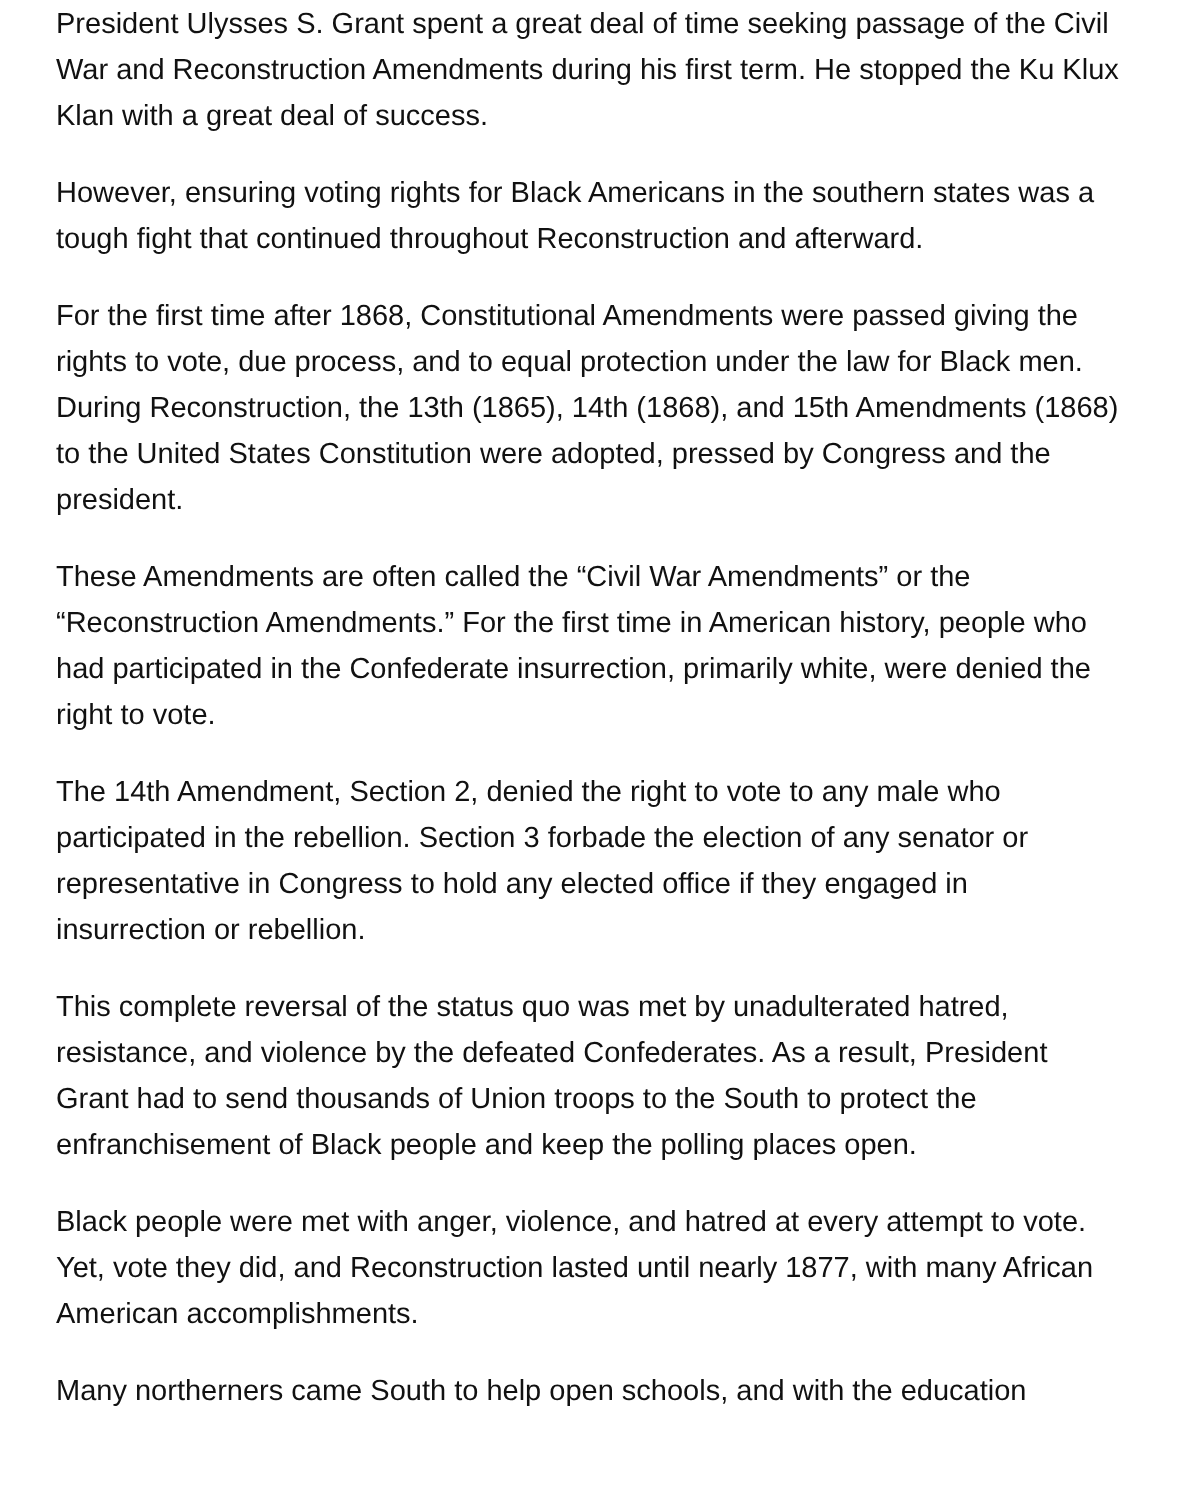President Ulysses S. Grant spent a great deal of time seeking passage of the Civil War and Reconstruction Amendments during his first term. He stopped the Ku Klux Klan with a great deal of success.
However, ensuring voting rights for Black Americans in the southern states was a tough fight that continued throughout Reconstruction and afterward.
For the first time after 1868, Constitutional Amendments were passed giving the rights to vote, due process, and to equal protection under the law for Black men. During Reconstruction, the 13th (1865), 14th (1868), and 15th Amendments (1868) to the United States Constitution were adopted, pressed by Congress and the president.
These Amendments are often called the “Civil War Amendments” or the “Reconstruction Amendments.” For the first time in American history, people who had participated in the Confederate insurrection, primarily white, were denied the right to vote.
The 14th Amendment, Section 2, denied the right to vote to any male who participated in the rebellion. Section 3 forbade the election of any senator or representative in Congress to hold any elected office if they engaged in insurrection or rebellion.
This complete reversal of the status quo was met by unadulterated hatred, resistance, and violence by the defeated Confederates. As a result, President Grant had to send thousands of Union troops to the South to protect the enfranchisement of Black people and keep the polling places open.
Black people were met with anger, violence, and hatred at every attempt to vote. Yet, vote they did, and Reconstruction lasted until nearly 1877, with many African American accomplishments.
Many northerners came South to help open schools, and with the education